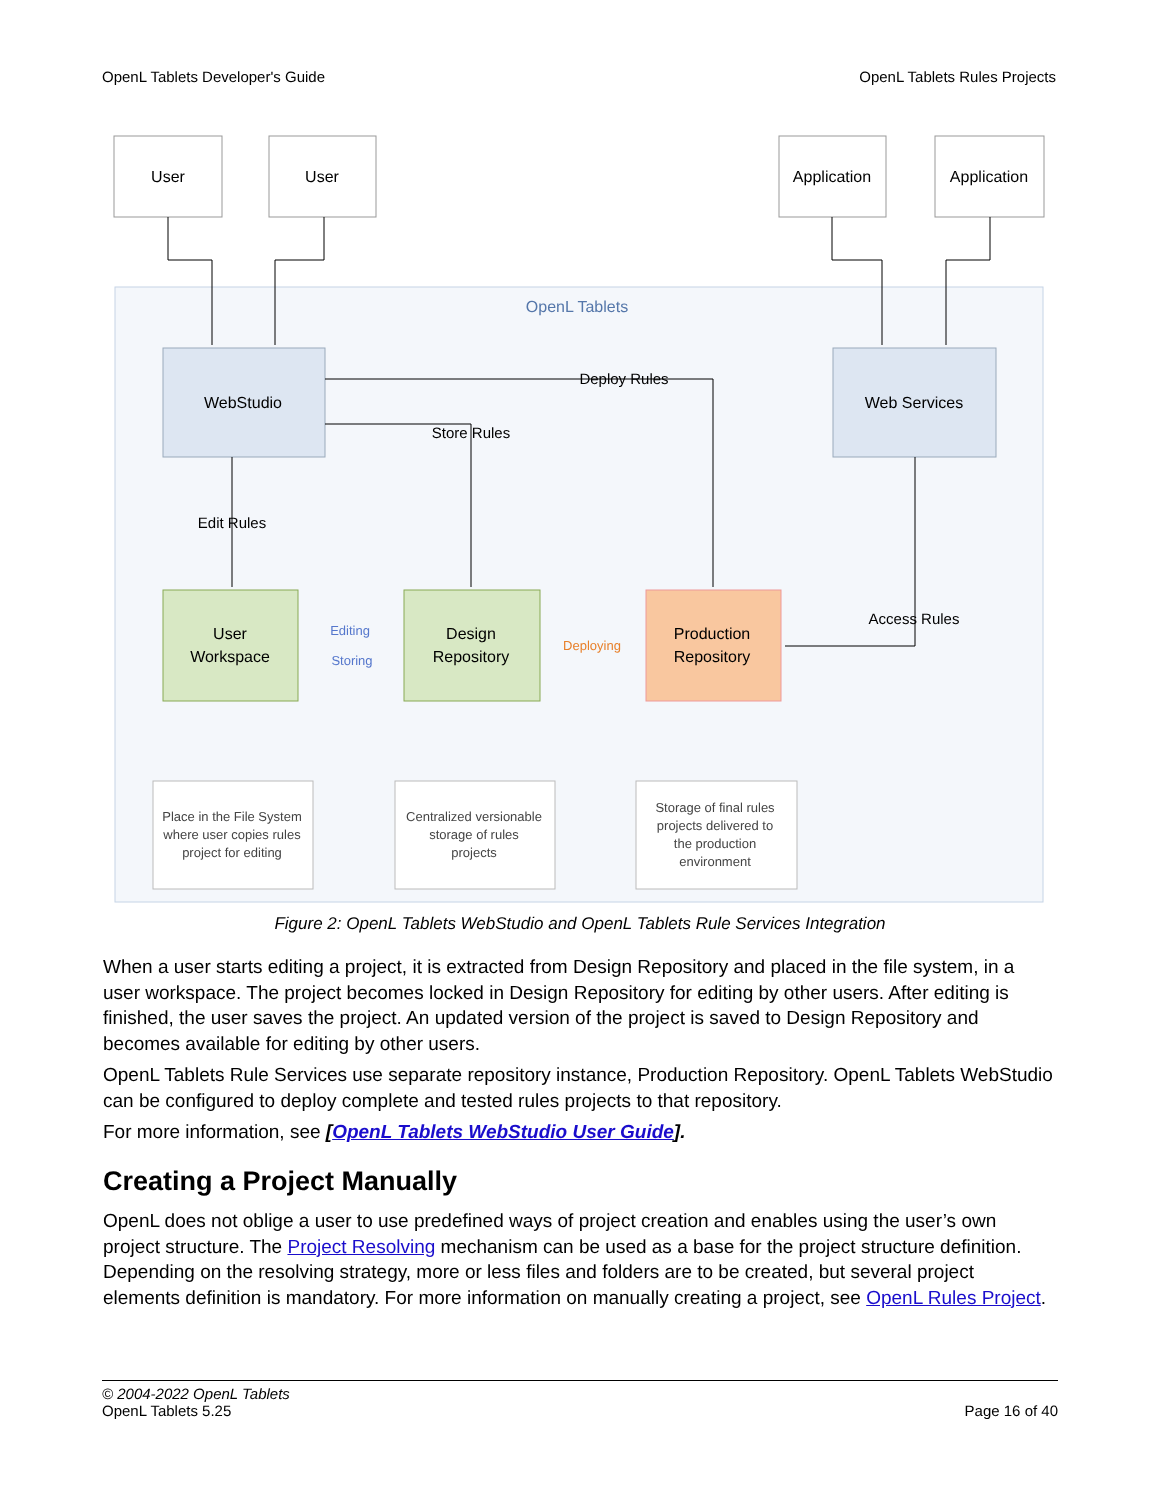OpenL Tablets Developer's Guide OpenL Tablets Rules Projects
OpenL Tablets
User
User
Application
Application
WebStudio
Web Services
Deploy Rules
Store Rules
Edit Rules
Access Rules
User
Workspace
Design
Repository
Production
Repository
Editing
Storing
Deploying
Place in the File System
where user copies rules
project for editing
Centralized versionable
storage of rules
projects
Storage of final rules
projects delivered to
the production
environment
Figure 2: OpenL Tablets WebStudio and OpenL Tablets Rule Services Integration
When a user starts editing a project, it is extracted from Design Repository and placed in the file system, in a user workspace. The project becomes locked in Design Repository for editing by other users. After editing is finished, the user saves the project. An updated version of the project is saved to Design Repository and becomes available for editing by other users.
OpenL Tablets Rule Services use separate repository instance, Production Repository. OpenL Tablets WebStudio can be configured to deploy complete and tested rules projects to that repository.
For more information, see [OpenL Tablets WebStudio User Guide].
Creating a Project Manually
OpenL does not oblige a user to use predefined ways of project creation and enables using the user’s own project structure. The Project Resolving mechanism can be used as a base for the project structure definition. Depending on the resolving strategy, more or less files and folders are to be created, but several project elements definition is mandatory. For more information on manually creating a project, see OpenL Rules Project.
© 2004-2022 OpenL Tablets
OpenL Tablets 5.25
Page 16 of 40